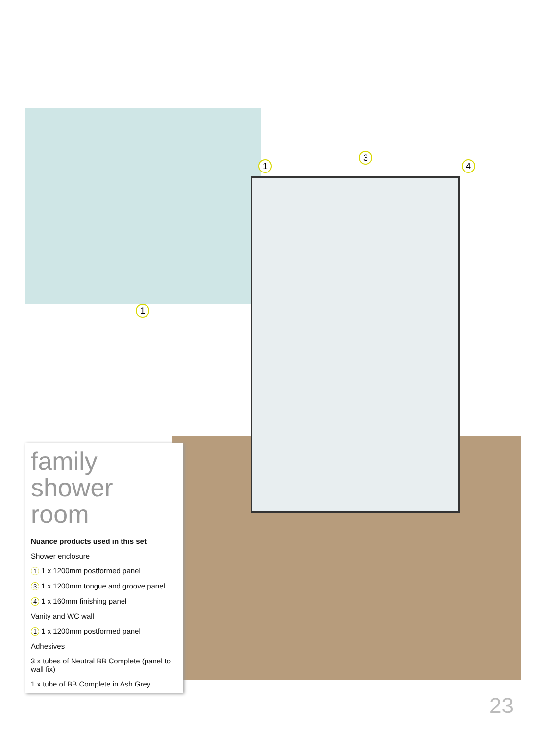1
3
4
1
family shower room
Nuance products used in this set
Shower enclosure
1 1 x 1200mm postformed panel
3 1 x 1200mm tongue and groove panel
4 1 x 160mm finishing panel
Vanity and WC wall
1 1 x 1200mm postformed panel
Adhesives
3 x tubes of Neutral BB Complete (panel to wall fix)
1 x tube of BB Complete in Ash Grey
23